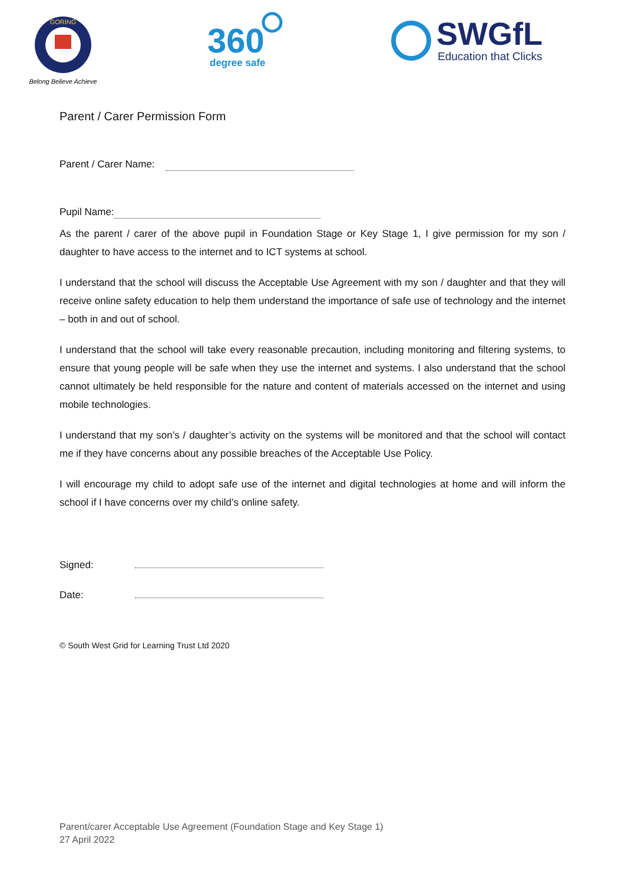GORING
Belong Believe Achieve
360
degree safe
SWGfL
Education that Clicks
Parent / Carer Permission Form
Parent / Carer Name:
Pupil Name:
As the parent / carer of the above pupil in Foundation Stage or Key Stage 1, I give permission for my son / daughter to have access to the internet and to ICT systems at school.
I understand that the school will discuss the Acceptable Use Agreement with my son / daughter and that they will receive online safety education to help them understand the importance of safe use of technology and the internet – both in and out of school.
I understand that the school will take every reasonable precaution, including monitoring and filtering systems, to ensure that young people will be safe when they use the internet and systems. I also understand that the school cannot ultimately be held responsible for the nature and content of materials accessed on the internet and using mobile technologies.
I understand that my son’s / daughter’s activity on the systems will be monitored and that the school will contact me if they have concerns about any possible breaches of the Acceptable Use Policy.
I will encourage my child to adopt safe use of the internet and digital technologies at home and will inform the school if I have concerns over my child’s online safety.
Signed:
Date:
© South West Grid for Learning Trust Ltd 2020
Parent/carer Acceptable Use Agreement (Foundation Stage and Key Stage 1)
27 April 2022